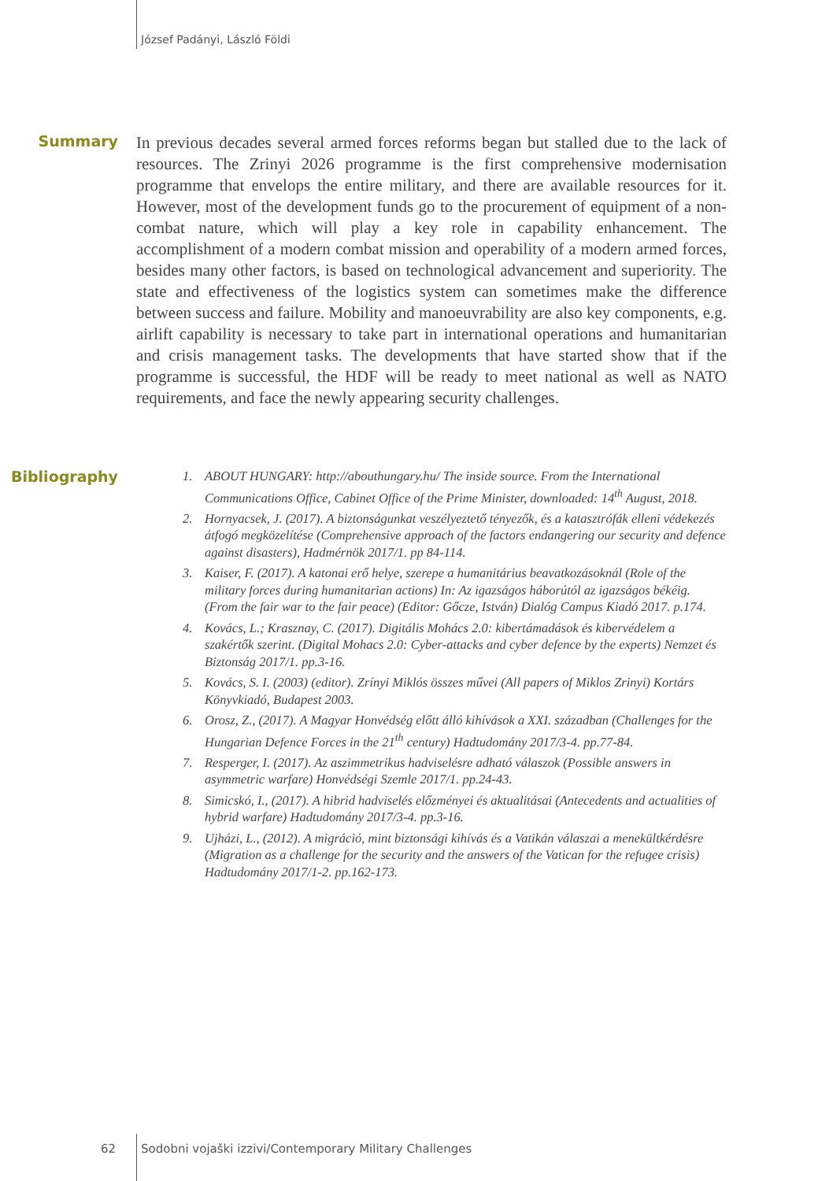József Padányi, László Földi
Summary
In previous decades several armed forces reforms began but stalled due to the lack of resources. The Zrinyi 2026 programme is the first comprehensive modernisation programme that envelops the entire military, and there are available resources for it. However, most of the development funds go to the procurement of equipment of a non-combat nature, which will play a key role in capability enhancement. The accomplishment of a modern combat mission and operability of a modern armed forces, besides many other factors, is based on technological advancement and superiority. The state and effectiveness of the logistics system can sometimes make the difference between success and failure. Mobility and manoeuvrability are also key components, e.g. airlift capability is necessary to take part in international operations and humanitarian and crisis management tasks. The developments that have started show that if the programme is successful, the HDF will be ready to meet national as well as NATO requirements, and face the newly appearing security challenges.
Bibliography
1. ABOUT HUNGARY: http://abouthungary.hu/ The inside source. From the International Communications Office, Cabinet Office of the Prime Minister, downloaded: 14<sup>th</sup> August, 2018.
2. Hornyacsek, J. (2017). A biztonságunkat veszélyeztető tényezők, és a katasztrófák elleni védekezés átfogó megközelítése (Comprehensive approach of the factors endangering our security and defence against disasters), Hadmérnök 2017/1. pp 84-114.
3. Kaiser, F. (2017). A katonai erő helye, szerepe a humanitárius beavatkozásoknál (Role of the military forces during humanitarian actions) In: Az igazságos háborútól az igazságos békéig. (From the fair war to the fair peace) (Editor: Gőcze, István) Dialóg Campus Kiadó 2017. p.174.
4. Kovács, L.; Krasznay, C. (2017). Digitális Mohács 2.0: kibertámadások és kibervédelem a szakértők szerint. (Digital Mohacs 2.0: Cyber-attacks and cyber defence by the experts) Nemzet és Biztonság 2017/1. pp.3-16.
5. Kovács, S. I. (2003) (editor). Zrínyi Miklós összes művei (All papers of Miklos Zrinyi) Kortárs Könyvkiadó, Budapest 2003.
6. Orosz, Z., (2017). A Magyar Honvédség előtt álló kihívások a XXI. században (Challenges for the Hungarian Defence Forces in the 21<sup>th</sup> century) Hadtudomány 2017/3-4. pp.77-84.
7. Resperger, I. (2017). Az aszimmetrikus hadviselésre adható válaszok (Possible answers in asymmetric warfare) Honvédségi Szemle 2017/1. pp.24-43.
8. Simicskó, I., (2017). A hibrid hadviselés előzményei és aktualitásai (Antecedents and actualities of hybrid warfare) Hadtudomány 2017/3-4. pp.3-16.
9. Ujházi, L., (2012). A migráció, mint biztonsági kihívás és a Vatikán válaszai a menekültkérdésre (Migration as a challenge for the security and the answers of the Vatican for the refugee crisis) Hadtudomány 2017/1-2. pp.162-173.
62 Sodobni vojaški izzivi/Contemporary Military Challenges